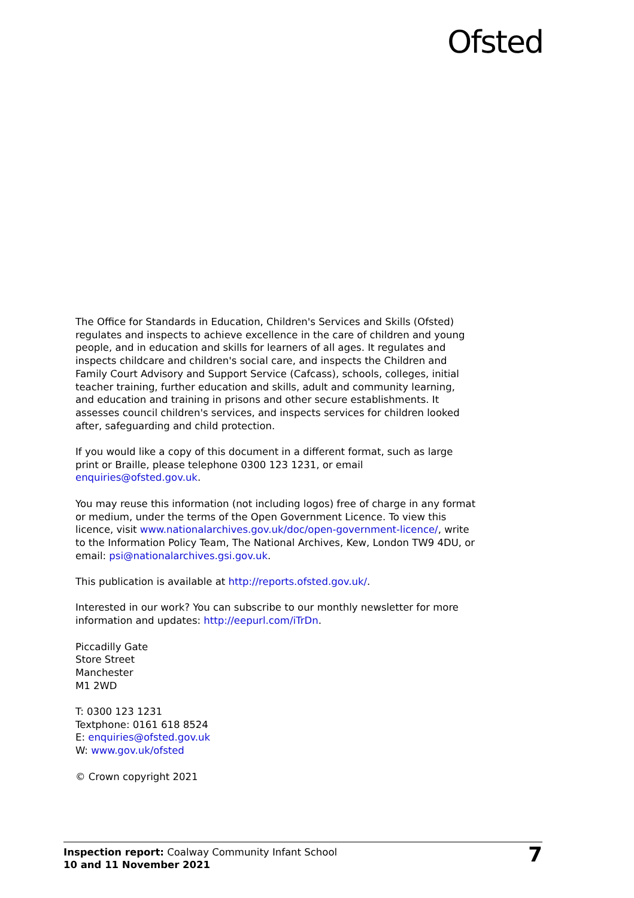Ofsted
The Office for Standards in Education, Children's Services and Skills (Ofsted) regulates and inspects to achieve excellence in the care of children and young people, and in education and skills for learners of all ages. It regulates and inspects childcare and children's social care, and inspects the Children and Family Court Advisory and Support Service (Cafcass), schools, colleges, initial teacher training, further education and skills, adult and community learning, and education and training in prisons and other secure establishments. It assesses council children's services, and inspects services for children looked after, safeguarding and child protection.
If you would like a copy of this document in a different format, such as large print or Braille, please telephone 0300 123 1231, or email enquiries@ofsted.gov.uk.
You may reuse this information (not including logos) free of charge in any format or medium, under the terms of the Open Government Licence. To view this licence, visit www.nationalarchives.gov.uk/doc/open-government-licence/, write to the Information Policy Team, The National Archives, Kew, London TW9 4DU, or email: psi@nationalarchives.gsi.gov.uk.
This publication is available at http://reports.ofsted.gov.uk/.
Interested in our work? You can subscribe to our monthly newsletter for more information and updates: http://eepurl.com/iTrDn.
Piccadilly Gate
Store Street
Manchester
M1 2WD
T: 0300 123 1231
Textphone: 0161 618 8524
E: enquiries@ofsted.gov.uk
W: www.gov.uk/ofsted
© Crown copyright 2021
Inspection report: Coalway Community Infant School
10 and 11 November 2021
7